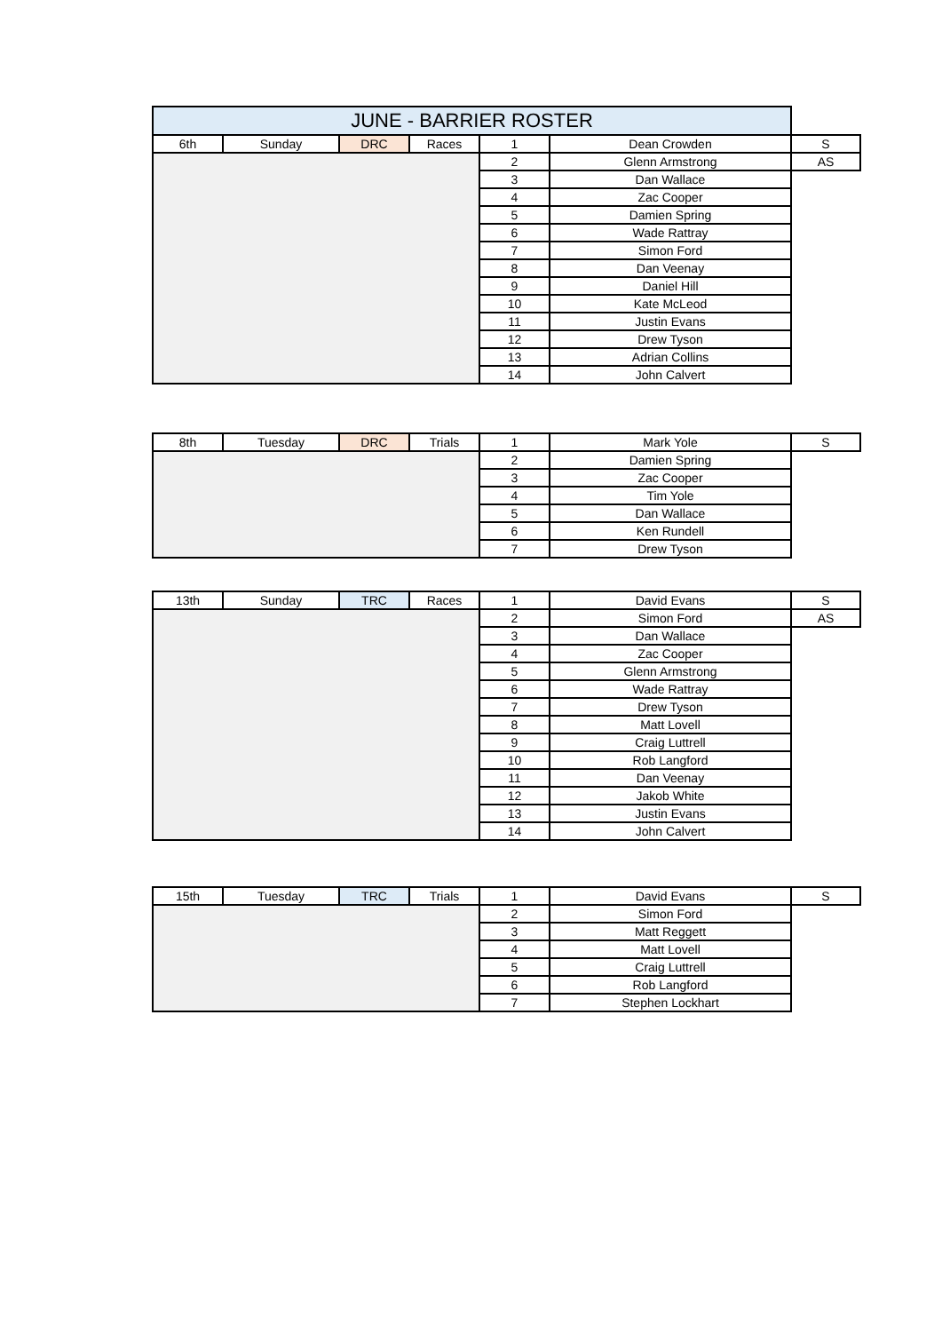| JUNE - BARRIER ROSTER | | | | | | |
| 6th | Sunday | DRC | Races | 1 | Dean Crowden | S |
| | | | | 2 | Glenn Armstrong | AS |
| | | | | 3 | Dan Wallace | |
| | | | | 4 | Zac Cooper | |
| | | | | 5 | Damien Spring | |
| | | | | 6 | Wade Rattray | |
| | | | | 7 | Simon Ford | |
| | | | | 8 | Dan Veenay | |
| | | | | 9 | Daniel Hill | |
| | | | | 10 | Kate McLeod | |
| | | | | 11 | Justin Evans | |
| | | | | 12 | Drew Tyson | |
| | | | | 13 | Adrian Collins | |
| | | | | 14 | John Calvert | |
| 8th | Tuesday | DRC | Trials | 1 | Mark Yole | S |
| | | | | 2 | Damien Spring | |
| | | | | 3 | Zac Cooper | |
| | | | | 4 | Tim Yole | |
| | | | | 5 | Dan Wallace | |
| | | | | 6 | Ken Rundell | |
| | | | | 7 | Drew Tyson | |
| 13th | Sunday | TRC | Races | 1 | David Evans | S |
| | | | | 2 | Simon Ford | AS |
| | | | | 3 | Dan Wallace | |
| | | | | 4 | Zac Cooper | |
| | | | | 5 | Glenn Armstrong | |
| | | | | 6 | Wade Rattray | |
| | | | | 7 | Drew Tyson | |
| | | | | 8 | Matt Lovell | |
| | | | | 9 | Craig Luttrell | |
| | | | | 10 | Rob Langford | |
| | | | | 11 | Dan Veenay | |
| | | | | 12 | Jakob White | |
| | | | | 13 | Justin Evans | |
| | | | | 14 | John Calvert | |
| 15th | Tuesday | TRC | Trials | 1 | David Evans | S |
| | | | | 2 | Simon Ford | |
| | | | | 3 | Matt Reggett | |
| | | | | 4 | Matt Lovell | |
| | | | | 5 | Craig Luttrell | |
| | | | | 6 | Rob Langford | |
| | | | | 7 | Stephen Lockhart | |